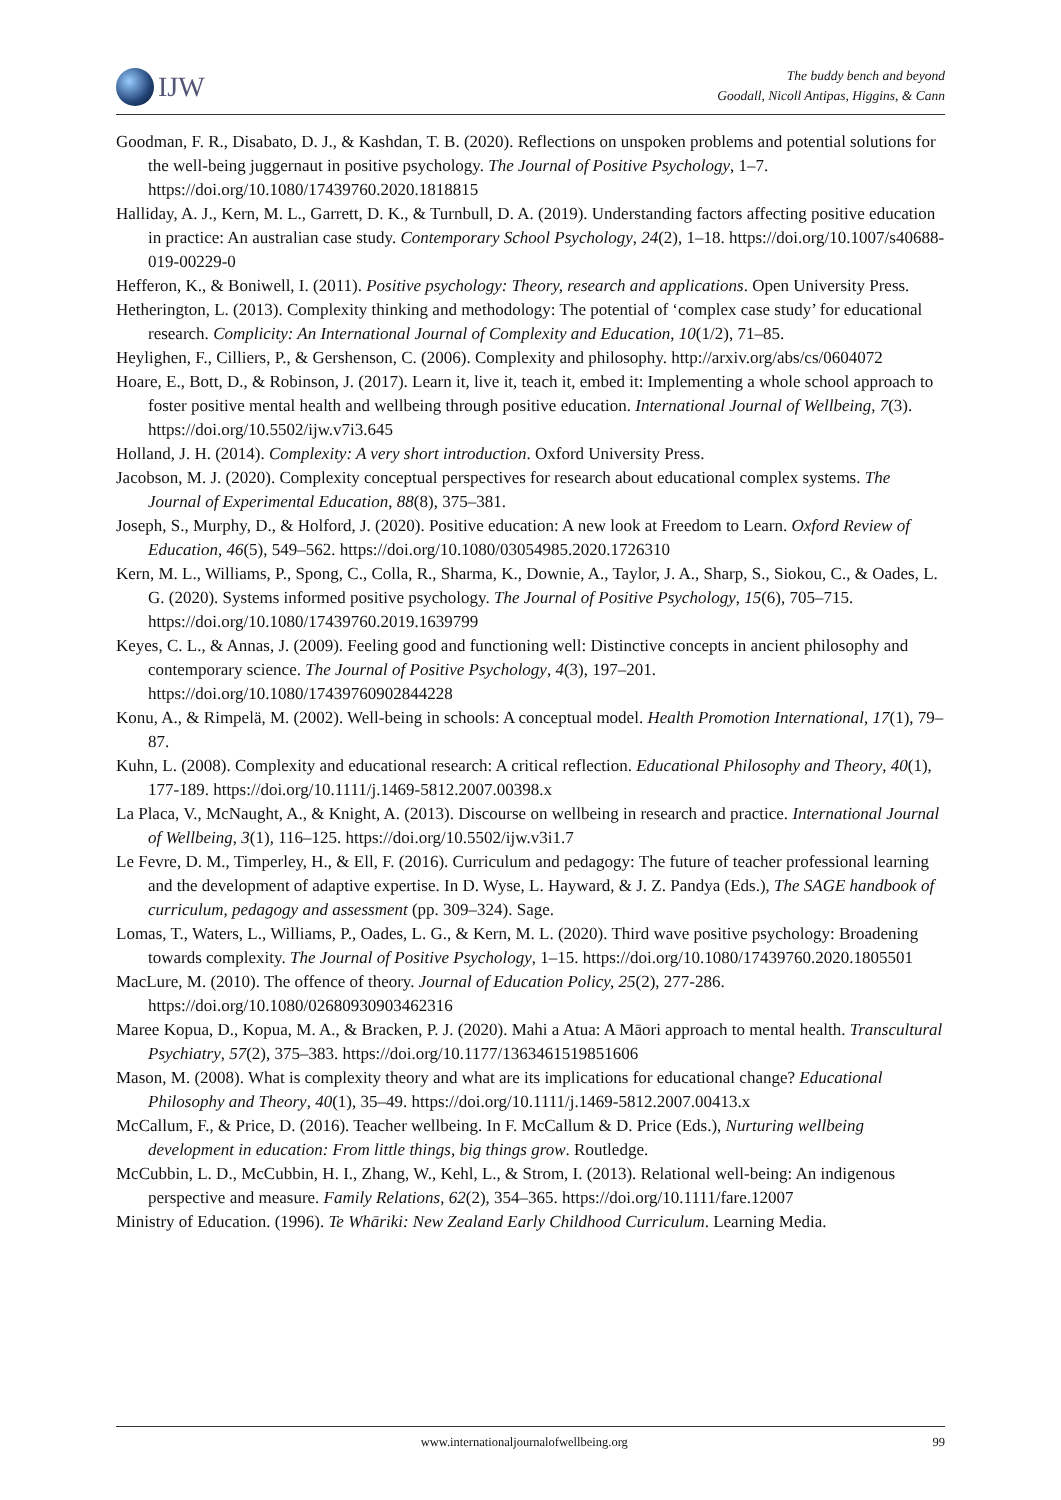IJW
The buddy bench and beyond
Goodall, Nicoll Antipas, Higgins, & Cann
Goodman, F. R., Disabato, D. J., & Kashdan, T. B. (2020). Reflections on unspoken problems and potential solutions for the well-being juggernaut in positive psychology. The Journal of Positive Psychology, 1–7. https://doi.org/10.1080/17439760.2020.1818815
Halliday, A. J., Kern, M. L., Garrett, D. K., & Turnbull, D. A. (2019). Understanding factors affecting positive education in practice: An australian case study. Contemporary School Psychology, 24(2), 1–18. https://doi.org/10.1007/s40688-019-00229-0
Hefferon, K., & Boniwell, I. (2011). Positive psychology: Theory, research and applications. Open University Press.
Hetherington, L. (2013). Complexity thinking and methodology: The potential of ‘complex case study’ for educational research. Complicity: An International Journal of Complexity and Education, 10(1/2), 71–85.
Heylighen, F., Cilliers, P., & Gershenson, C. (2006). Complexity and philosophy. http://arxiv.org/abs/cs/0604072
Hoare, E., Bott, D., & Robinson, J. (2017). Learn it, live it, teach it, embed it: Implementing a whole school approach to foster positive mental health and wellbeing through positive education. International Journal of Wellbeing, 7(3). https://doi.org/10.5502/ijw.v7i3.645
Holland, J. H. (2014). Complexity: A very short introduction. Oxford University Press.
Jacobson, M. J. (2020). Complexity conceptual perspectives for research about educational complex systems. The Journal of Experimental Education, 88(8), 375–381.
Joseph, S., Murphy, D., & Holford, J. (2020). Positive education: A new look at Freedom to Learn. Oxford Review of Education, 46(5), 549–562. https://doi.org/10.1080/03054985.2020.1726310
Kern, M. L., Williams, P., Spong, C., Colla, R., Sharma, K., Downie, A., Taylor, J. A., Sharp, S., Siokou, C., & Oades, L. G. (2020). Systems informed positive psychology. The Journal of Positive Psychology, 15(6), 705–715. https://doi.org/10.1080/17439760.2019.1639799
Keyes, C. L., & Annas, J. (2009). Feeling good and functioning well: Distinctive concepts in ancient philosophy and contemporary science. The Journal of Positive Psychology, 4(3), 197–201. https://doi.org/10.1080/17439760902844228
Konu, A., & Rimpelä, M. (2002). Well-being in schools: A conceptual model. Health Promotion International, 17(1), 79–87.
Kuhn, L. (2008). Complexity and educational research: A critical reflection. Educational Philosophy and Theory, 40(1), 177-189. https://doi.org/10.1111/j.1469-5812.2007.00398.x
La Placa, V., McNaught, A., & Knight, A. (2013). Discourse on wellbeing in research and practice. International Journal of Wellbeing, 3(1), 116–125. https://doi.org/10.5502/ijw.v3i1.7
Le Fevre, D. M., Timperley, H., & Ell, F. (2016). Curriculum and pedagogy: The future of teacher professional learning and the development of adaptive expertise. In D. Wyse, L. Hayward, & J. Z. Pandya (Eds.), The SAGE handbook of curriculum, pedagogy and assessment (pp. 309–324). Sage.
Lomas, T., Waters, L., Williams, P., Oades, L. G., & Kern, M. L. (2020). Third wave positive psychology: Broadening towards complexity. The Journal of Positive Psychology, 1–15. https://doi.org/10.1080/17439760.2020.1805501
MacLure, M. (2010). The offence of theory. Journal of Education Policy, 25(2), 277-286. https://doi.org/10.1080/02680930903462316
Maree Kopua, D., Kopua, M. A., & Bracken, P. J. (2020). Mahi a Atua: A Māori approach to mental health. Transcultural Psychiatry, 57(2), 375–383. https://doi.org/10.1177/1363461519851606
Mason, M. (2008). What is complexity theory and what are its implications for educational change? Educational Philosophy and Theory, 40(1), 35–49. https://doi.org/10.1111/j.1469-5812.2007.00413.x
McCallum, F., & Price, D. (2016). Teacher wellbeing. In F. McCallum & D. Price (Eds.), Nurturing wellbeing development in education: From little things, big things grow. Routledge.
McCubbin, L. D., McCubbin, H. I., Zhang, W., Kehl, L., & Strom, I. (2013). Relational well-being: An indigenous perspective and measure. Family Relations, 62(2), 354–365. https://doi.org/10.1111/fare.12007
Ministry of Education. (1996). Te Whāriki: New Zealand Early Childhood Curriculum. Learning Media.
www.internationaljournalofwellbeing.org 99